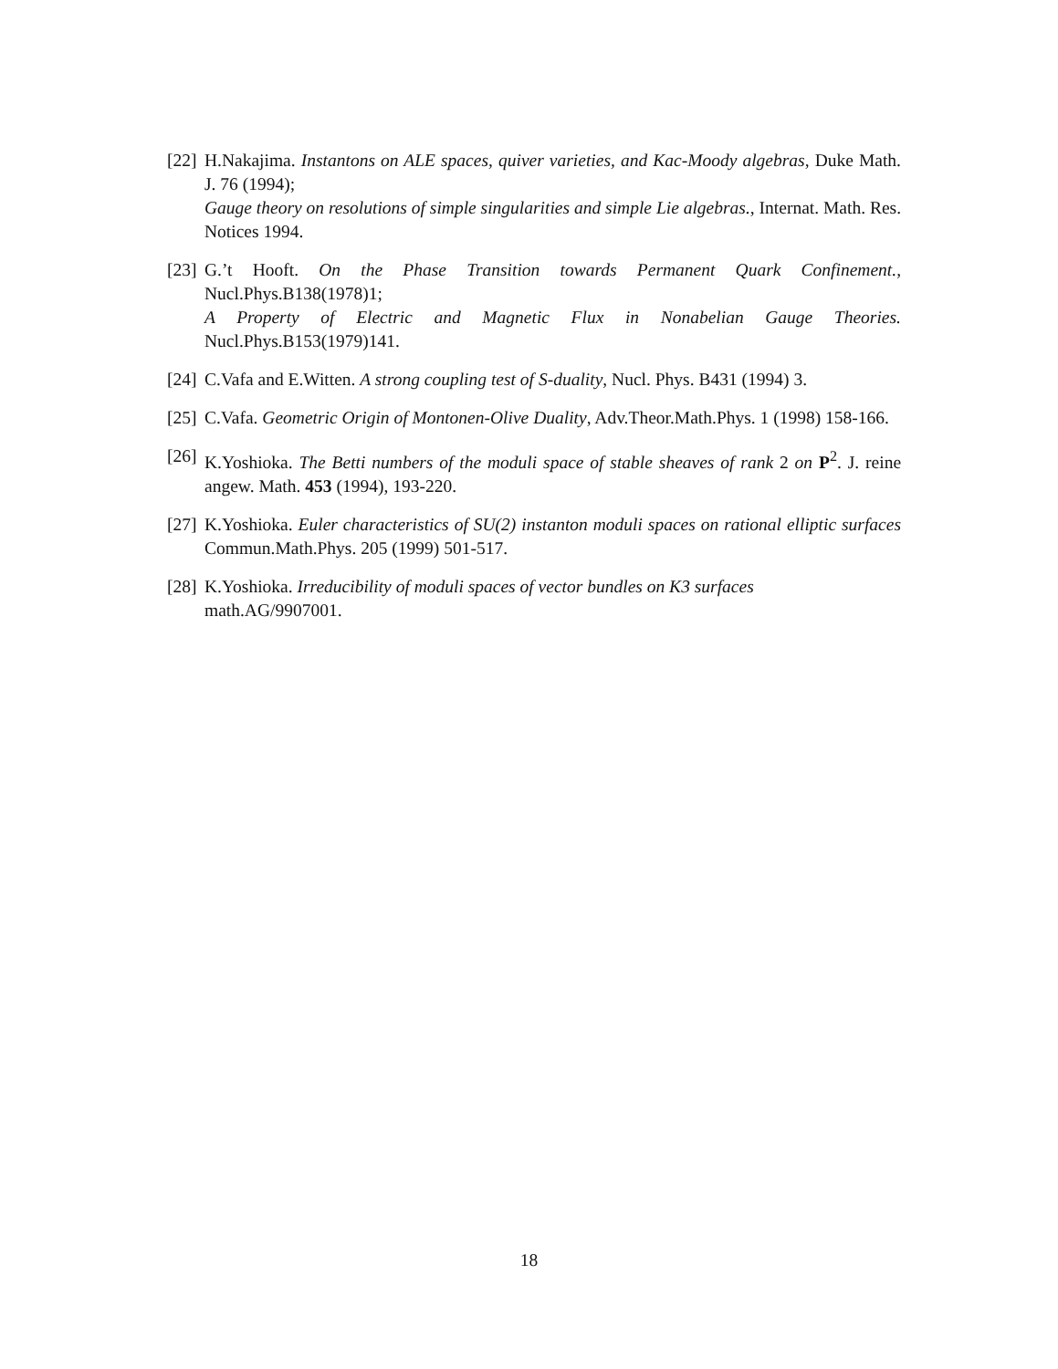[22]
H.Nakajima. Instantons on ALE spaces, quiver varieties, and Kac-Moody algebras, Duke Math. J. 76 (1994);
Gauge theory on resolutions of simple singularities and simple Lie algebras., Internat. Math. Res. Notices 1994.
[23]
G.’t Hooft. On the Phase Transition towards Permanent Quark Confinement., Nucl.Phys.B138(1978)1;
A Property of Electric and Magnetic Flux in Nonabelian Gauge Theories. Nucl.Phys.B153(1979)141.
[24]
C.Vafa and E.Witten. A strong coupling test of S-duality, Nucl. Phys. B431 (1994) 3.
[25]
C.Vafa. Geometric Origin of Montonen-Olive Duality, Adv.Theor.Math.Phys. 1 (1998) 158-166.
[26]
K.Yoshioka. The Betti numbers of the moduli space of stable sheaves of rank 2 on P<sup>2</sup>. J. reine angew. Math. 453 (1994), 193-220.
[27]
K.Yoshioka. Euler characteristics of SU(2) instanton moduli spaces on rational elliptic surfaces Commun.Math.Phys. 205 (1999) 501-517.
[28]
K.Yoshioka. Irreducibility of moduli spaces of vector bundles on K3 surfaces
math.AG/9907001.
18